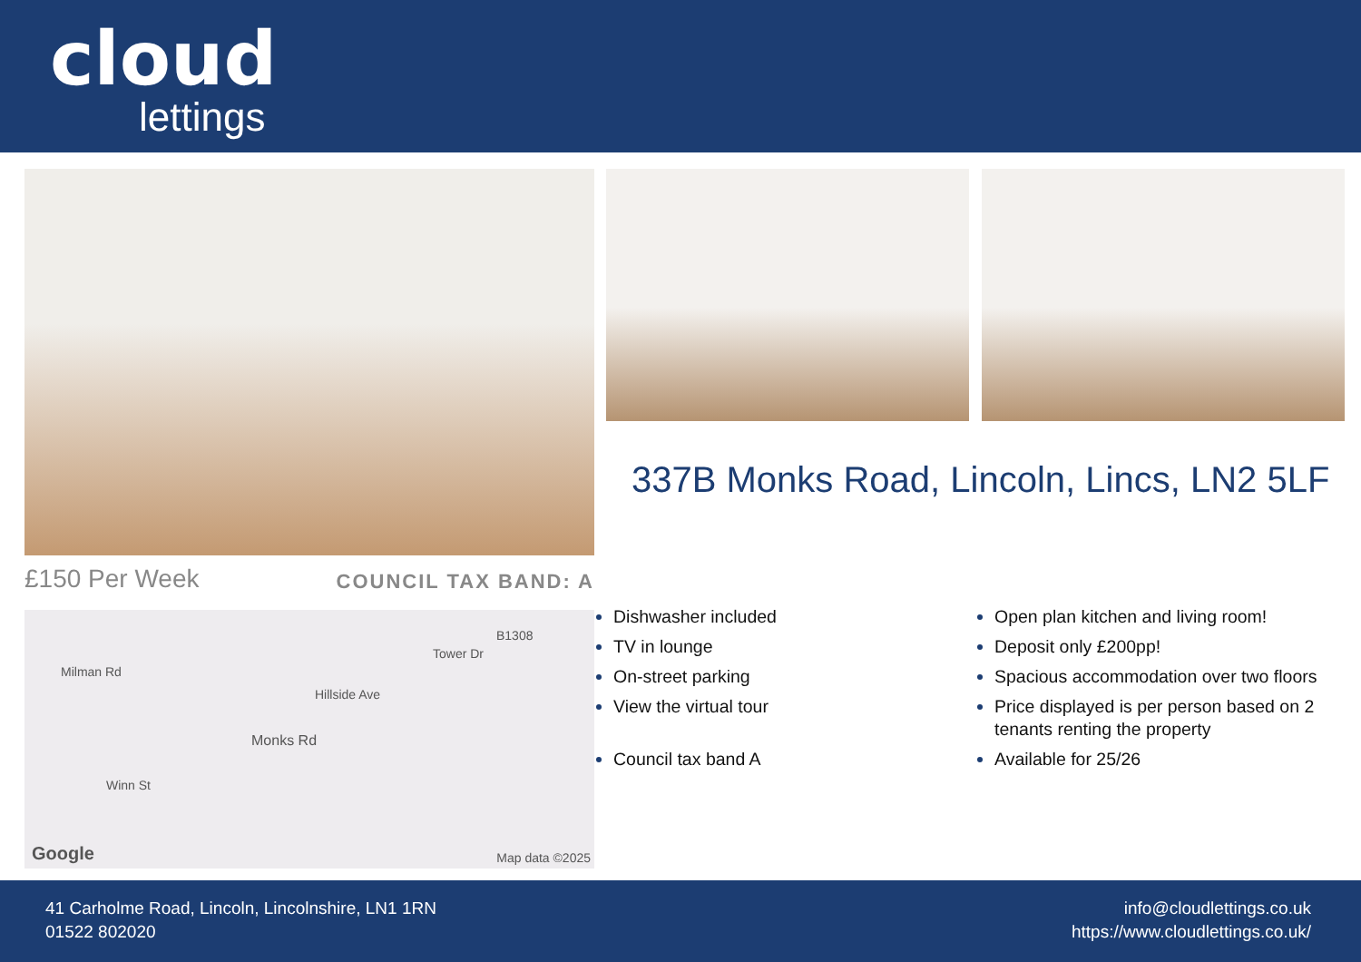cloud
lettings
£150 Per Week COUNCIL TAX BAND: A
Milman Rd
Tower Dr
B1308
Hillside Ave
Monks Rd
Winn St
Google Map data ©2025
337B Monks Road, Lincoln, Lincs, LN2 5LF
Dishwasher included
TV in lounge
On-street parking
View the virtual tour
Council tax band A
Open plan kitchen and living room!
Deposit only £200pp!
Spacious accommodation over two floors
Price displayed is per person based on 2 tenants renting the property
Available for 25/26
41 Carholme Road, Lincoln, Lincolnshire, LN1 1RN
01522 802020
info@cloudlettings.co.uk
https://www.cloudlettings.co.uk/